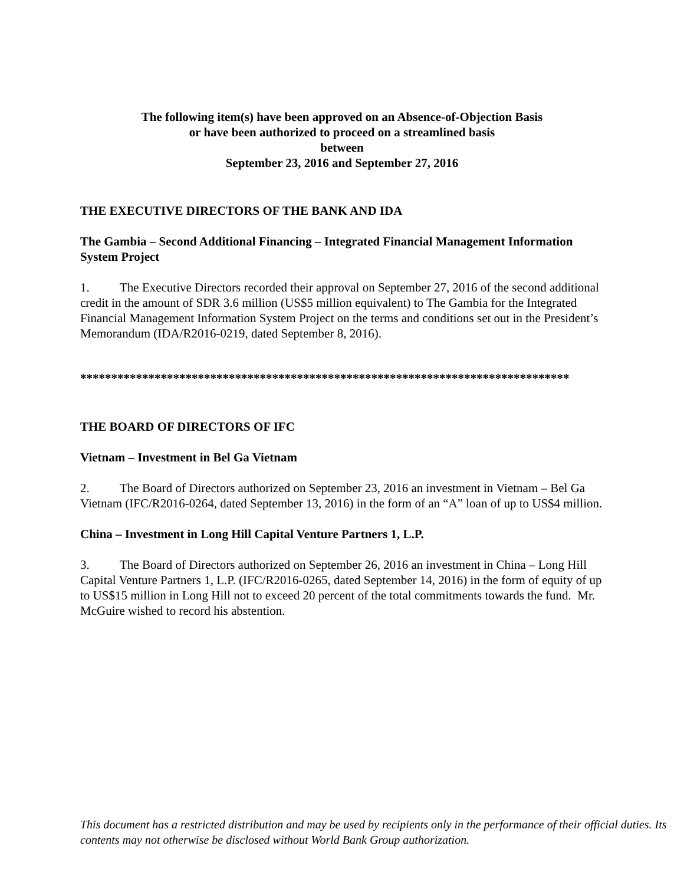The following item(s) have been approved on an Absence-of-Objection Basis
or have been authorized to proceed on a streamlined basis
between
September 23, 2016 and September 27, 2016
THE EXECUTIVE DIRECTORS OF THE BANK AND IDA
The Gambia – Second Additional Financing – Integrated Financial Management Information System Project
1. The Executive Directors recorded their approval on September 27, 2016 of the second additional credit in the amount of SDR 3.6 million (US$5 million equivalent) to The Gambia for the Integrated Financial Management Information System Project on the terms and conditions set out in the President’s Memorandum (IDA/R2016-0219, dated September 8, 2016).
*******************************************************************************
THE BOARD OF DIRECTORS OF IFC
Vietnam – Investment in Bel Ga Vietnam
2. The Board of Directors authorized on September 23, 2016 an investment in Vietnam – Bel Ga Vietnam (IFC/R2016-0264, dated September 13, 2016) in the form of an “A” loan of up to US$4 million.
China – Investment in Long Hill Capital Venture Partners 1, L.P.
3. The Board of Directors authorized on September 26, 2016 an investment in China – Long Hill Capital Venture Partners 1, L.P. (IFC/R2016-0265, dated September 14, 2016) in the form of equity of up to US$15 million in Long Hill not to exceed 20 percent of the total commitments towards the fund. Mr. McGuire wished to record his abstention.
This document has a restricted distribution and may be used by recipients only in the performance of their official duties. Its contents may not otherwise be disclosed without World Bank Group authorization.